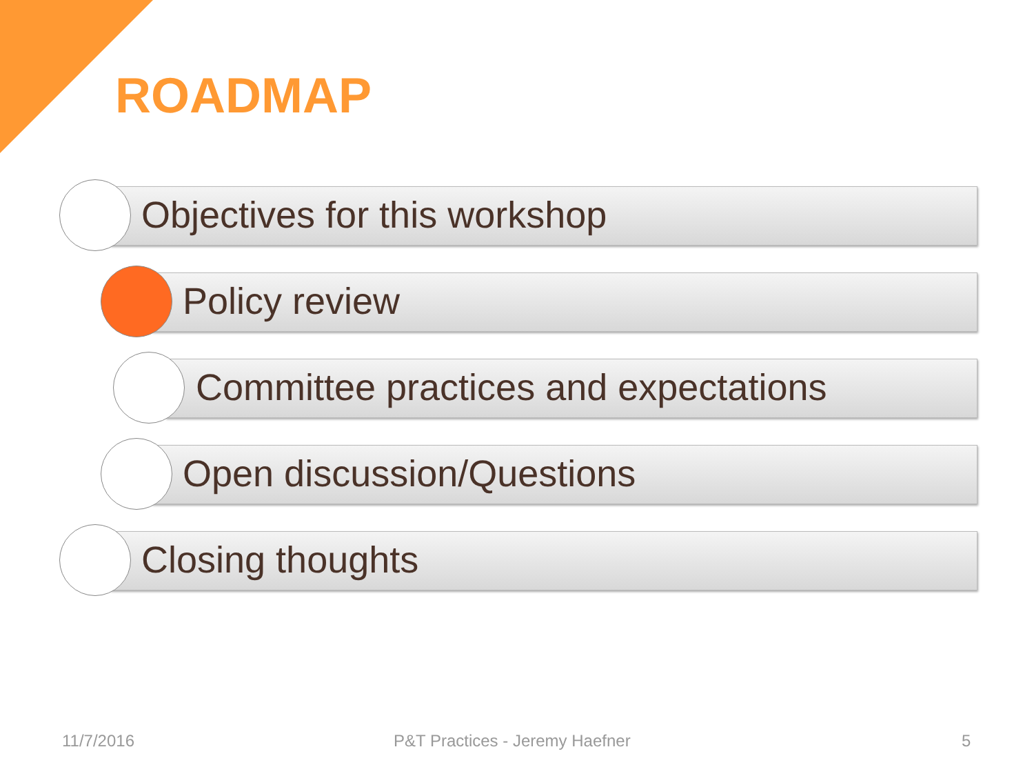ROADMAP
Objectives for this workshop
Policy review
Committee practices and expectations
Open discussion/Questions
Closing thoughts
11/7/2016 P&T Practices - Jeremy Haefner 5